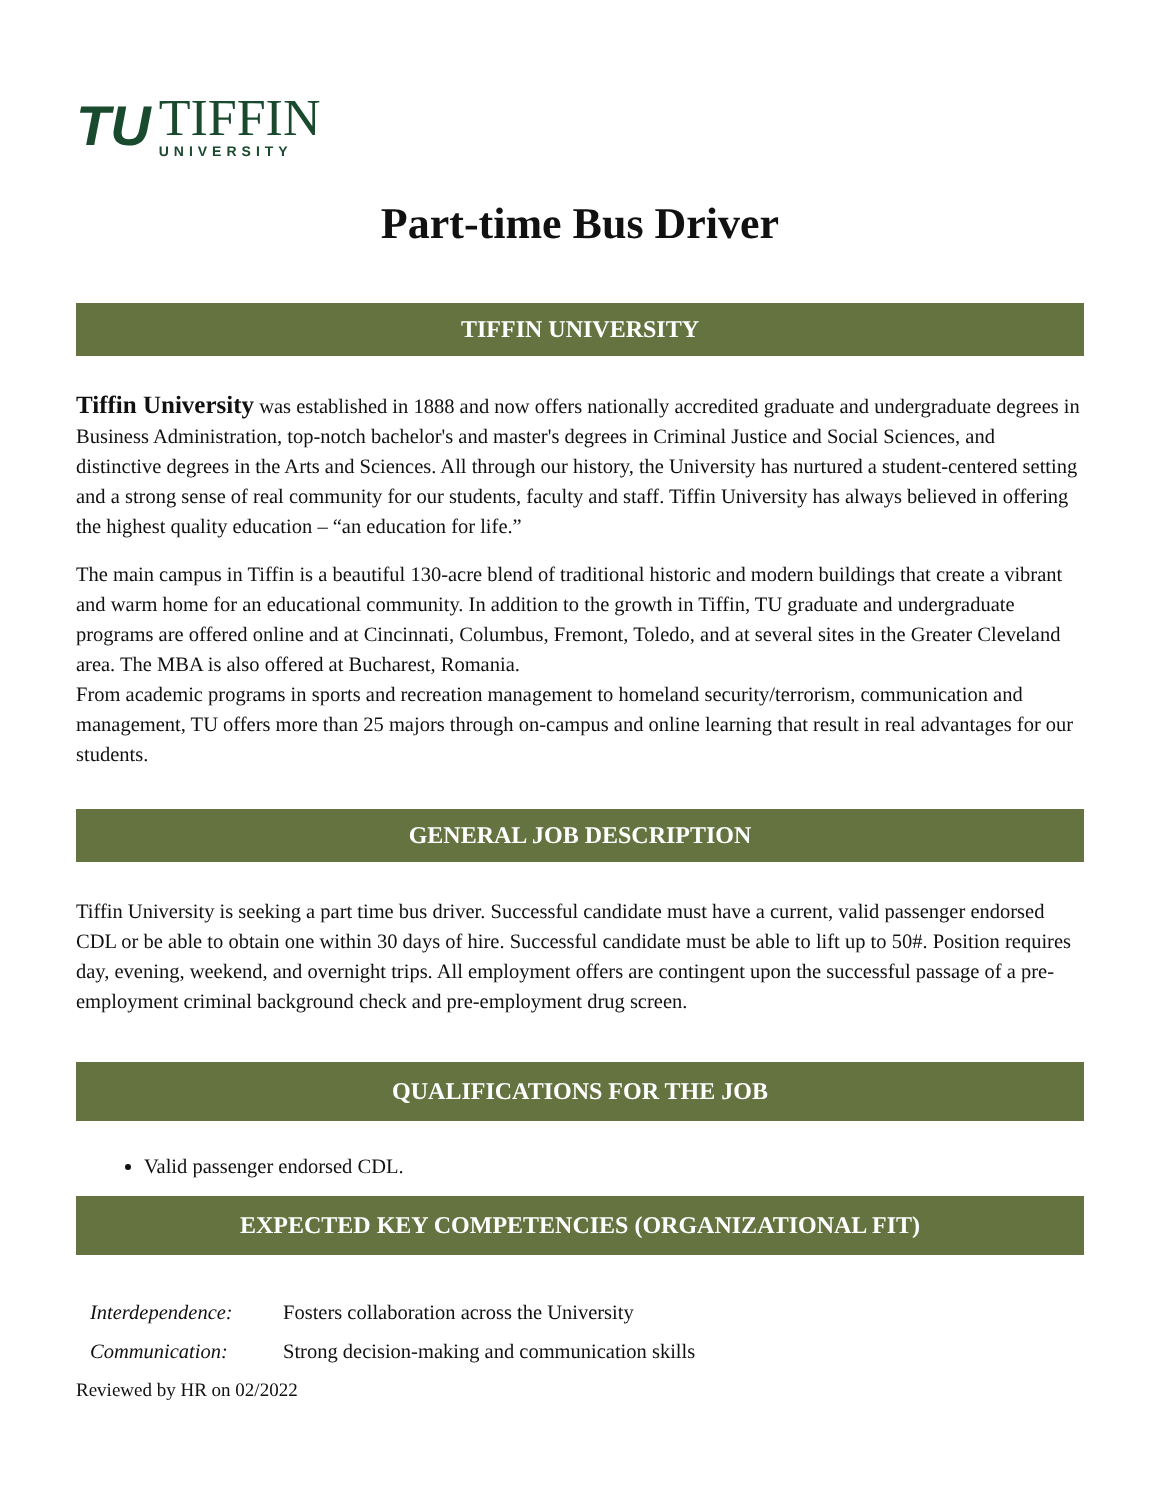TU
TIFFIN
UNIVERSITY
Part-time Bus Driver
TIFFIN UNIVERSITY
Tiffin University was established in 1888 and now offers nationally accredited graduate and undergraduate degrees in Business Administration, top-notch bachelor's and master's degrees in Criminal Justice and Social Sciences, and distinctive degrees in the Arts and Sciences. All through our history, the University has nurtured a student-centered setting and a strong sense of real community for our students, faculty and staff. Tiffin University has always believed in offering the highest quality education – “an education for life.”
The main campus in Tiffin is a beautiful 130-acre blend of traditional historic and modern buildings that create a vibrant and warm home for an educational community. In addition to the growth in Tiffin, TU graduate and undergraduate programs are offered online and at Cincinnati, Columbus, Fremont, Toledo, and at several sites in the Greater Cleveland area. The MBA is also offered at Bucharest, Romania.
From academic programs in sports and recreation management to homeland security/terrorism, communication and management, TU offers more than 25 majors through on-campus and online learning that result in real advantages for our students.
GENERAL JOB DESCRIPTION
Tiffin University is seeking a part time bus driver. Successful candidate must have a current, valid passenger endorsed CDL or be able to obtain one within 30 days of hire. Successful candidate must be able to lift up to 50#. Position requires day, evening, weekend, and overnight trips. All employment offers are contingent upon the successful passage of a pre-employment criminal background check and pre-employment drug screen.
QUALIFICATIONS FOR THE JOB
Valid passenger endorsed CDL.
EXPECTED KEY COMPETENCIES (ORGANIZATIONAL FIT)
Interdependence: Fosters collaboration across the University
Communication: Strong decision-making and communication skills
Reviewed by HR on 02/2022